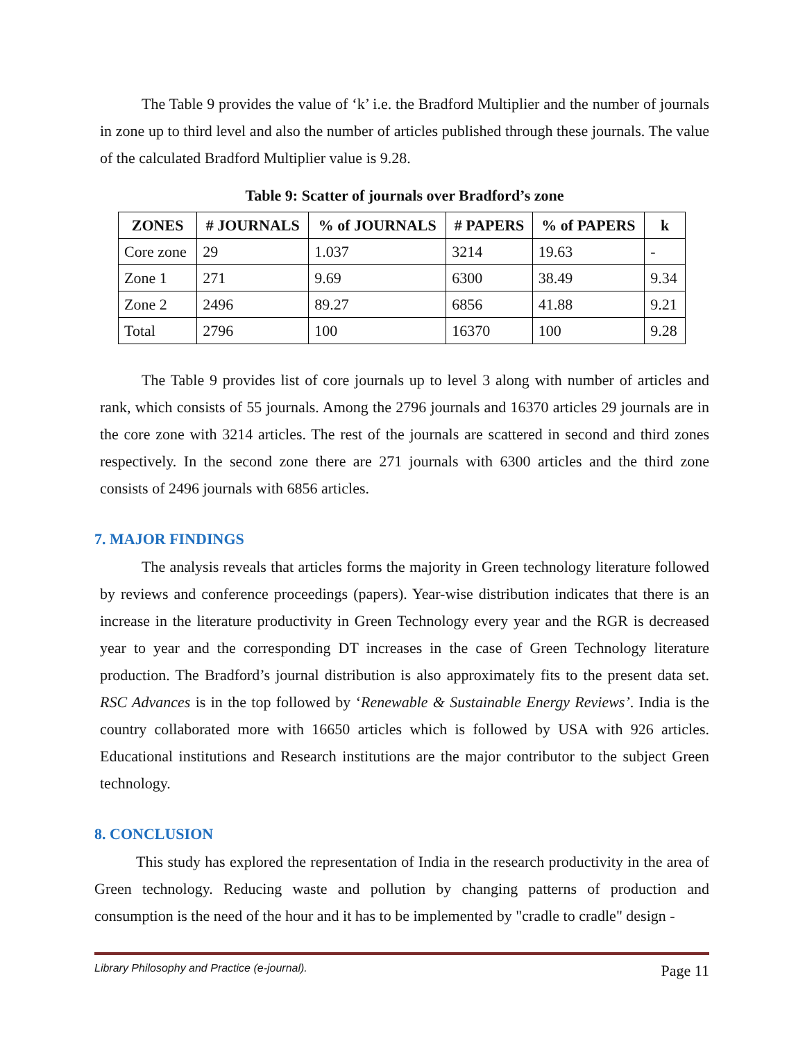The Table 9 provides the value of ‘k’ i.e. the Bradford Multiplier and the number of journals in zone up to third level and also the number of articles published through these journals. The value of the calculated Bradford Multiplier value is 9.28.
Table 9: Scatter of journals over Bradford’s zone
| ZONES | # JOURNALS | % of JOURNALS | # PAPERS | % of PAPERS | k |
| --- | --- | --- | --- | --- | --- |
| Core zone | 29 | 1.037 | 3214 | 19.63 | - |
| Zone 1 | 271 | 9.69 | 6300 | 38.49 | 9.34 |
| Zone 2 | 2496 | 89.27 | 6856 | 41.88 | 9.21 |
| Total | 2796 | 100 | 16370 | 100 | 9.28 |
The Table 9 provides list of core journals up to level 3 along with number of articles and rank, which consists of 55 journals. Among the 2796 journals and 16370 articles 29 journals are in the core zone with 3214 articles. The rest of the journals are scattered in second and third zones respectively. In the second zone there are 271 journals with 6300 articles and the third zone consists of 2496 journals with 6856 articles.
7. MAJOR FINDINGS
The analysis reveals that articles forms the majority in Green technology literature followed by reviews and conference proceedings (papers). Year-wise distribution indicates that there is an increase in the literature productivity in Green Technology every year and the RGR is decreased year to year and the corresponding DT increases in the case of Green Technology literature production. The Bradford’s journal distribution is also approximately fits to the present data set. RSC Advances is in the top followed by ‘Renewable & Sustainable Energy Reviews’. India is the country collaborated more with 16650 articles which is followed by USA with 926 articles. Educational institutions and Research institutions are the major contributor to the subject Green technology.
8. CONCLUSION
This study has explored the representation of India in the research productivity in the area of Green technology. Reducing waste and pollution by changing patterns of production and consumption is the need of the hour and it has to be implemented by "cradle to cradle" design -
Library Philosophy and Practice (e-journal). Page 11